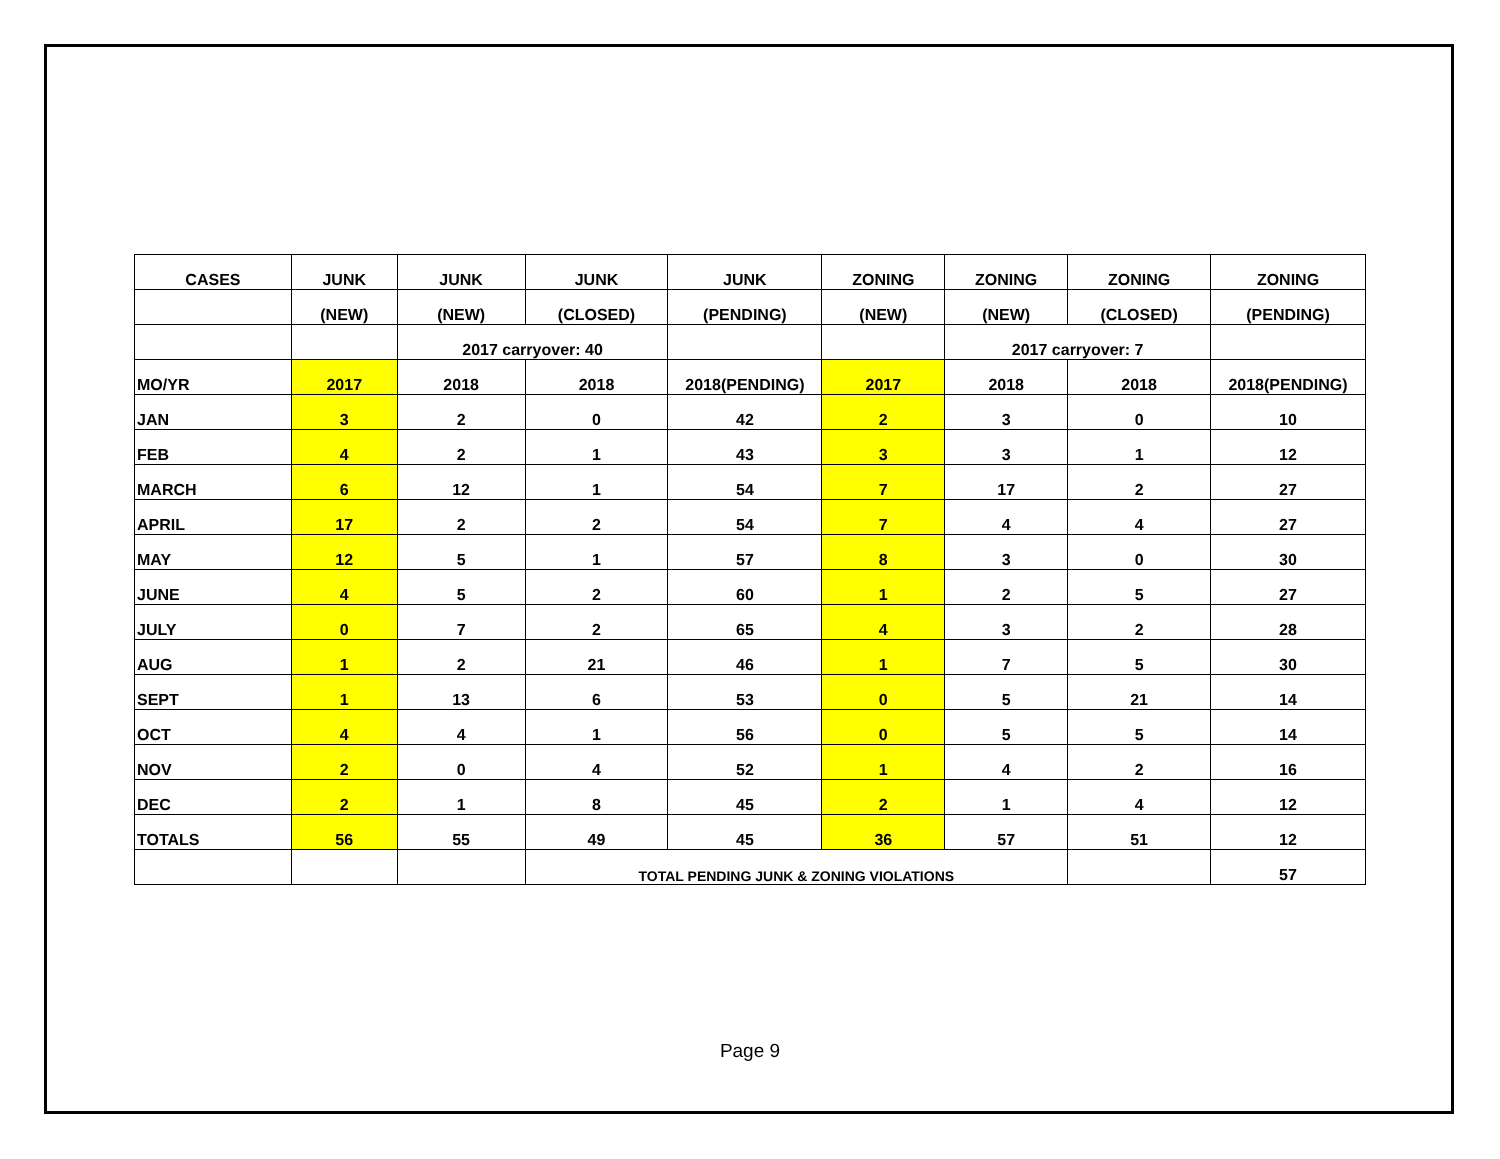| CASES | JUNK | JUNK | JUNK | JUNK | ZONING | ZONING | ZONING | ZONING |
| --- | --- | --- | --- | --- | --- | --- | --- | --- |
| | (NEW) | (NEW) | (CLOSED) | (PENDING) | (NEW) | (NEW) | (CLOSED) | (PENDING) |
| | | 2017 carryover: 40 | | | | 2017 carryover: 7 | | |
| MO/YR | 2017 | 2018 | 2018 | 2018(PENDING) | 2017 | 2018 | 2018 | 2018(PENDING) |
| JAN | 3 | 2 | 0 | 42 | 2 | 3 | 0 | 10 |
| FEB | 4 | 2 | 1 | 43 | 3 | 3 | 1 | 12 |
| MARCH | 6 | 12 | 1 | 54 | 7 | 17 | 2 | 27 |
| APRIL | 17 | 2 | 2 | 54 | 7 | 4 | 4 | 27 |
| MAY | 12 | 5 | 1 | 57 | 8 | 3 | 0 | 30 |
| JUNE | 4 | 5 | 2 | 60 | 1 | 2 | 5 | 27 |
| JULY | 0 | 7 | 2 | 65 | 4 | 3 | 2 | 28 |
| AUG | 1 | 2 | 21 | 46 | 1 | 7 | 5 | 30 |
| SEPT | 1 | 13 | 6 | 53 | 0 | 5 | 21 | 14 |
| OCT | 4 | 4 | 1 | 56 | 0 | 5 | 5 | 14 |
| NOV | 2 | 0 | 4 | 52 | 1 | 4 | 2 | 16 |
| DEC | 2 | 1 | 8 | 45 | 2 | 1 | 4 | 12 |
| TOTALS | 56 | 55 | 49 | 45 | 36 | 57 | 51 | 12 |
| | | | TOTAL PENDING JUNK & ZONING VIOLATIONS | | | | | 57 |
Page 9